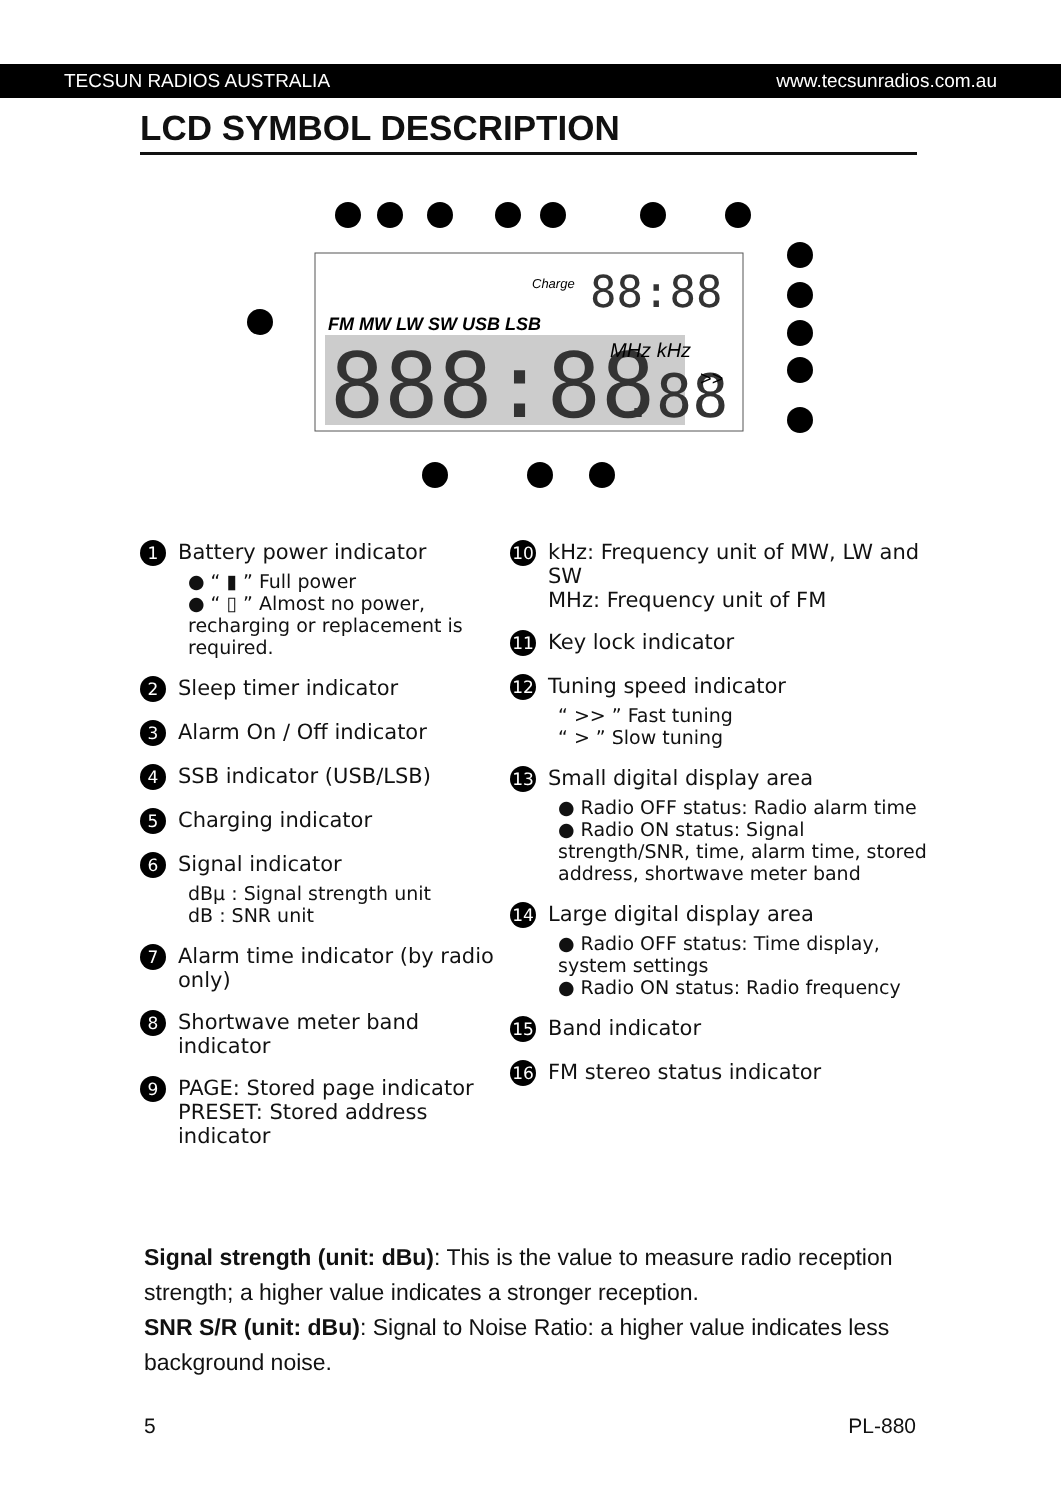TECSUN RADIOS AUSTRALIA www.tecsunradios.com.au
LCD SYMBOL DESCRIPTION
888:88
.88
88:88
FM MW LW SW USB LSB
Charge
MHz kHz
>>
1
Battery power indicator
● “ ▮ ” Full power
● “ ▯ ” Almost no power, recharging or replacement is required.
2 Sleep timer indicator
3 Alarm On / Off indicator
4 SSB indicator (USB/LSB)
5 Charging indicator
6
Signal indicator
dBμ : Signal strength unit
dB : SNR unit
7 Alarm time indicator (by radio only)
8 Shortwave meter band indicator
9
PAGE: Stored page indicator
PRESET: Stored address indicator
10
kHz: Frequency unit of MW, LW and SW
MHz: Frequency unit of FM
11 Key lock indicator
12
Tuning speed indicator
“ >> ” Fast tuning
“ > ” Slow tuning
13
Small digital display area
● Radio OFF status: Radio alarm time
● Radio ON status: Signal strength/SNR, time, alarm time, stored address, shortwave meter band
14
Large digital display area
● Radio OFF status: Time display, system settings
● Radio ON status: Radio frequency
15 Band indicator
16 FM stereo status indicator
Signal strength (unit: dBu): This is the value to measure radio reception strength; a higher value indicates a stronger reception.
SNR S/R (unit: dBu): Signal to Noise Ratio: a higher value indicates less background noise.
5 PL-880